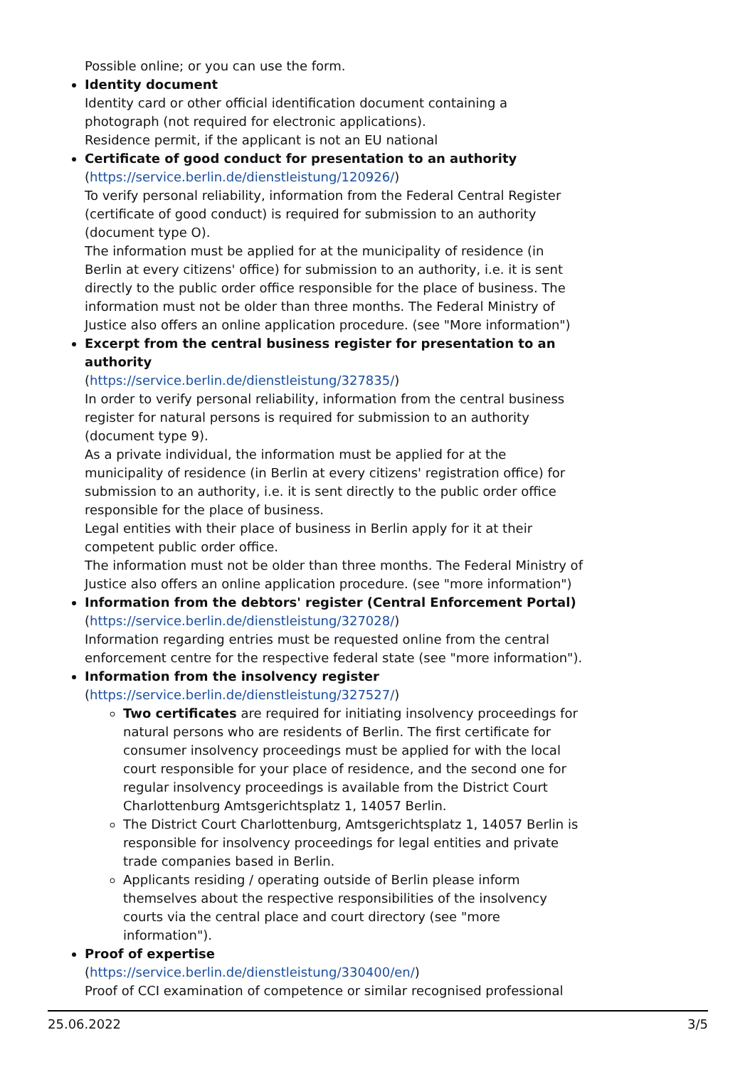Possible online; or you can use the form.
Identity document
Identity card or other official identification document containing a photograph (not required for electronic applications).
Residence permit, if the applicant is not an EU national
Certificate of good conduct for presentation to an authority
(https://service.berlin.de/dienstleistung/120926/)
To verify personal reliability, information from the Federal Central Register (certificate of good conduct) is required for submission to an authority (document type O).
The information must be applied for at the municipality of residence (in Berlin at every citizens' office) for submission to an authority, i.e. it is sent directly to the public order office responsible for the place of business. The information must not be older than three months. The Federal Ministry of Justice also offers an online application procedure. (see "More information")
Excerpt from the central business register for presentation to an authority
(https://service.berlin.de/dienstleistung/327835/)
In order to verify personal reliability, information from the central business register for natural persons is required for submission to an authority (document type 9).
As a private individual, the information must be applied for at the municipality of residence (in Berlin at every citizens' registration office) for submission to an authority, i.e. it is sent directly to the public order office responsible for the place of business.
Legal entities with their place of business in Berlin apply for it at their competent public order office.
The information must not be older than three months. The Federal Ministry of Justice also offers an online application procedure. (see "more information")
Information from the debtors' register (Central Enforcement Portal)
(https://service.berlin.de/dienstleistung/327028/)
Information regarding entries must be requested online from the central enforcement centre for the respective federal state (see "more information").
Information from the insolvency register
(https://service.berlin.de/dienstleistung/327527/)
Two certificates are required for initiating insolvency proceedings for natural persons who are residents of Berlin. The first certificate for consumer insolvency proceedings must be applied for with the local court responsible for your place of residence, and the second one for regular insolvency proceedings is available from the District Court Charlottenburg Amtsgerichtsplatz 1, 14057 Berlin.
The District Court Charlottenburg, Amtsgerichtsplatz 1, 14057 Berlin is responsible for insolvency proceedings for legal entities and private trade companies based in Berlin.
Applicants residing / operating outside of Berlin please inform themselves about the respective responsibilities of the insolvency courts via the central place and court directory (see "more information").
Proof of expertise
(https://service.berlin.de/dienstleistung/330400/en/)
Proof of CCI examination of competence or similar recognised professional
25.06.2022 3/5